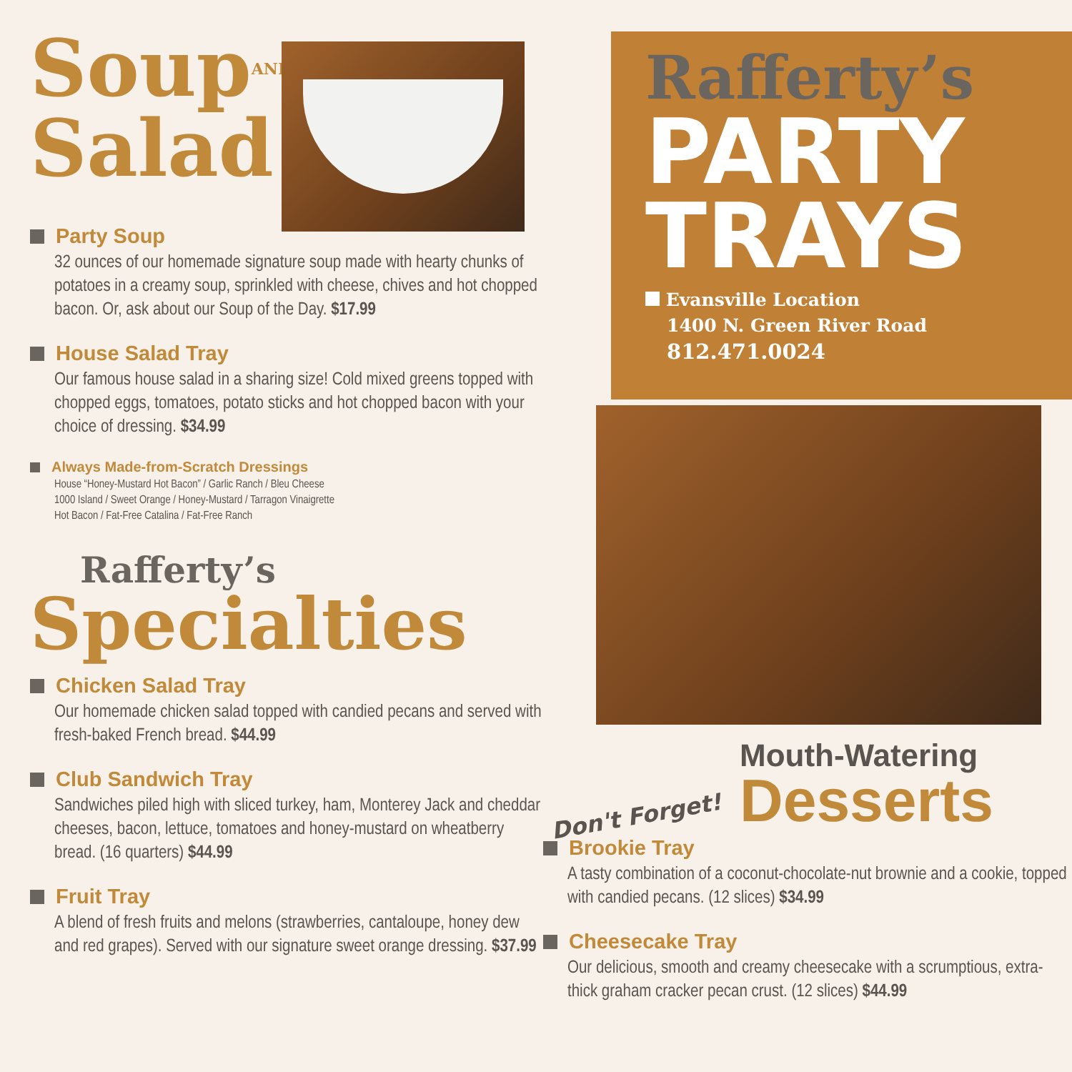SoupAND
Salad
Party Soup
32 ounces of our homemade signature soup made with hearty chunks of potatoes in a creamy soup, sprinkled with cheese, chives and hot chopped bacon. Or, ask about our Soup of the Day. $17.99
House Salad Tray
Our famous house salad in a sharing size! Cold mixed greens topped with chopped eggs, tomatoes, potato sticks and hot chopped bacon with your choice of dressing. $34.99
Always Made-from-Scratch Dressings
House “Honey-Mustard Hot Bacon” / Garlic Ranch / Bleu Cheese
1000 Island / Sweet Orange / Honey-Mustard / Tarragon Vinaigrette
Hot Bacon / Fat-Free Catalina / Fat-Free Ranch
Rafferty’s
Specialties
Chicken Salad Tray
Our homemade chicken salad topped with candied pecans and served with fresh-baked French bread. $44.99
Club Sandwich Tray
Sandwiches piled high with sliced turkey, ham, Monterey Jack and cheddar cheeses, bacon, lettuce, tomatoes and honey-mustard on wheatberry bread. (16 quarters) $44.99
Fruit Tray
A blend of fresh fruits and melons (strawberries, cantaloupe, honey dew and red grapes). Served with our signature sweet orange dressing. $37.99
Rafferty’s
PARTY
TRAYS
Evansville Location
1400 N. Green River Road
812.471.0024
Don't Forget!
Mouth-Watering
Desserts
Brookie Tray
A tasty combination of a coconut-chocolate-nut brownie and a cookie, topped with candied pecans. (12 slices) $34.99
Cheesecake Tray
Our delicious, smooth and creamy cheesecake with a scrumptious, extra-thick graham cracker pecan crust. (12 slices) $44.99